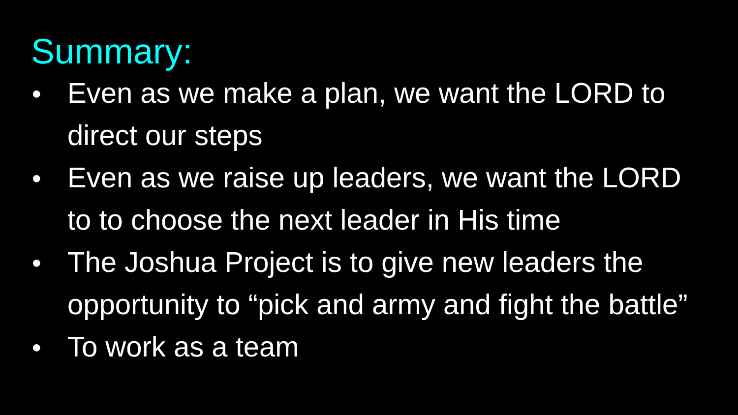Summary:
● Even as we make a plan, we want the LORD to direct our steps
● Even as we raise up leaders, we want the LORD to to choose the next leader in His time
● The Joshua Project is to give new leaders the opportunity to “pick and army and fight the battle”
● To work as a team